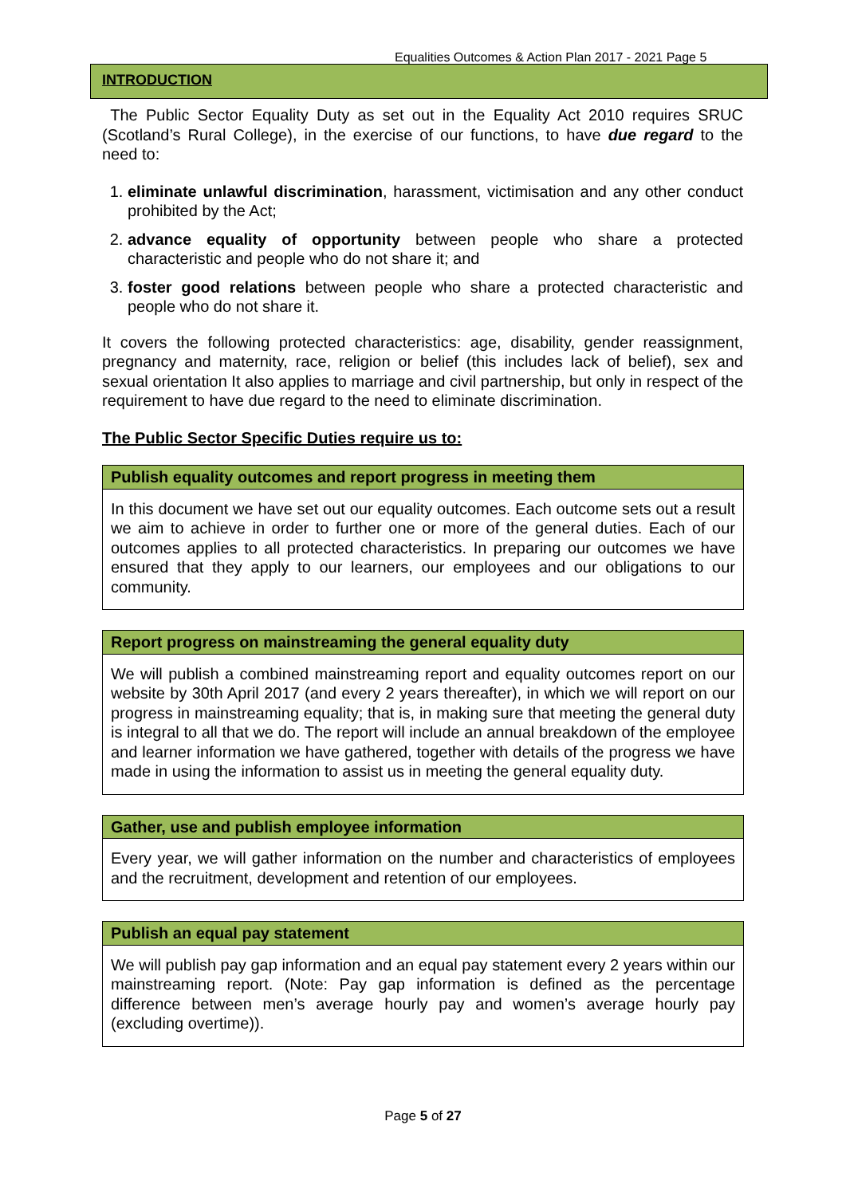Equalities Outcomes & Action Plan 2017 - 2021 Page 5
INTRODUCTION
The Public Sector Equality Duty as set out in the Equality Act 2010 requires SRUC (Scotland’s Rural College), in the exercise of our functions, to have due regard to the need to:
1. eliminate unlawful discrimination, harassment, victimisation and any other conduct prohibited by the Act;
2. advance equality of opportunity between people who share a protected characteristic and people who do not share it; and
3. foster good relations between people who share a protected characteristic and people who do not share it.
It covers the following protected characteristics: age, disability, gender reassignment, pregnancy and maternity, race, religion or belief (this includes lack of belief), sex and sexual orientation It also applies to marriage and civil partnership, but only in respect of the requirement to have due regard to the need to eliminate discrimination.
The Public Sector Specific Duties require us to:
| Publish equality outcomes and report progress in meeting them |
| --- |
| In this document we have set out our equality outcomes. Each outcome sets out a result we aim to achieve in order to further one or more of the general duties. Each of our outcomes applies to all protected characteristics. In preparing our outcomes we have ensured that they apply to our learners, our employees and our obligations to our community. |
| Report progress on mainstreaming the general equality duty |
| --- |
| We will publish a combined mainstreaming report and equality outcomes report on our website by 30th April 2017 (and every 2 years thereafter), in which we will report on our progress in mainstreaming equality; that is, in making sure that meeting the general duty is integral to all that we do. The report will include an annual breakdown of the employee and learner information we have gathered, together with details of the progress we have made in using the information to assist us in meeting the general equality duty. |
| Gather, use and publish employee information |
| --- |
| Every year, we will gather information on the number and characteristics of employees and the recruitment, development and retention of our employees. |
| Publish an equal pay statement |
| --- |
| We will publish pay gap information and an equal pay statement every 2 years within our mainstreaming report. (Note: Pay gap information is defined as the percentage difference between men’s average hourly pay and women’s average hourly pay (excluding overtime)). |
Page 5 of 27